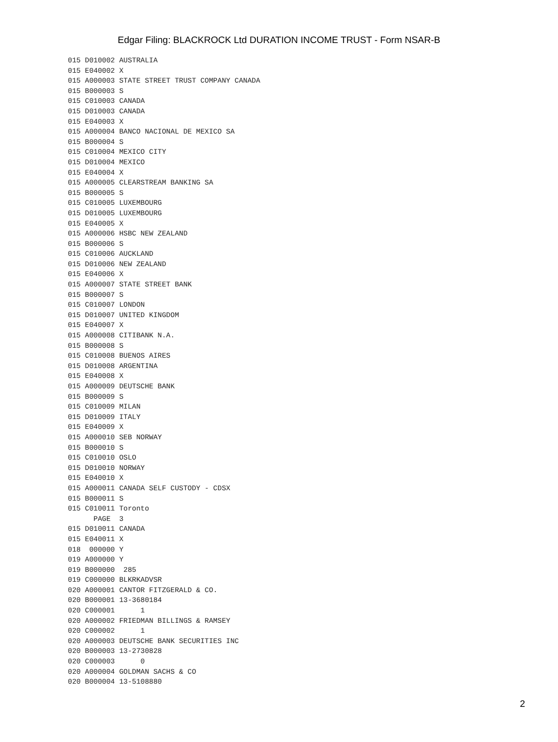Edgar Filing: BLACKROCK Ltd DURATION INCOME TRUST - Form NSAR-B
015 D010002 AUSTRALIA
015 E040002 X
015 A000003 STATE STREET TRUST COMPANY CANADA
015 B000003 S
015 C010003 CANADA
015 D010003 CANADA
015 E040003 X
015 A000004 BANCO NACIONAL DE MEXICO SA
015 B000004 S
015 C010004 MEXICO CITY
015 D010004 MEXICO
015 E040004 X
015 A000005 CLEARSTREAM BANKING SA
015 B000005 S
015 C010005 LUXEMBOURG
015 D010005 LUXEMBOURG
015 E040005 X
015 A000006 HSBC NEW ZEALAND
015 B000006 S
015 C010006 AUCKLAND
015 D010006 NEW ZEALAND
015 E040006 X
015 A000007 STATE STREET BANK
015 B000007 S
015 C010007 LONDON
015 D010007 UNITED KINGDOM
015 E040007 X
015 A000008 CITIBANK N.A.
015 B000008 S
015 C010008 BUENOS AIRES
015 D010008 ARGENTINA
015 E040008 X
015 A000009 DEUTSCHE BANK
015 B000009 S
015 C010009 MILAN
015 D010009 ITALY
015 E040009 X
015 A000010 SEB NORWAY
015 B000010 S
015 C010010 OSLO
015 D010010 NORWAY
015 E040010 X
015 A000011 CANADA SELF CUSTODY - CDSX
015 B000011 S
015 C010011 Toronto
      PAGE  3
015 D010011 CANADA
015 E040011 X
018  000000 Y
019 A000000 Y
019 B000000  285
019 C000000 BLKRKADVSR
020 A000001 CANTOR FITZGERALD & CO.
020 B000001 13-3680184
020 C000001      1
020 A000002 FRIEDMAN BILLINGS & RAMSEY
020 C000002      1
020 A000003 DEUTSCHE BANK SECURITIES INC
020 B000003 13-2730828
020 C000003      0
020 A000004 GOLDMAN SACHS & CO
020 B000004 13-5108880
2